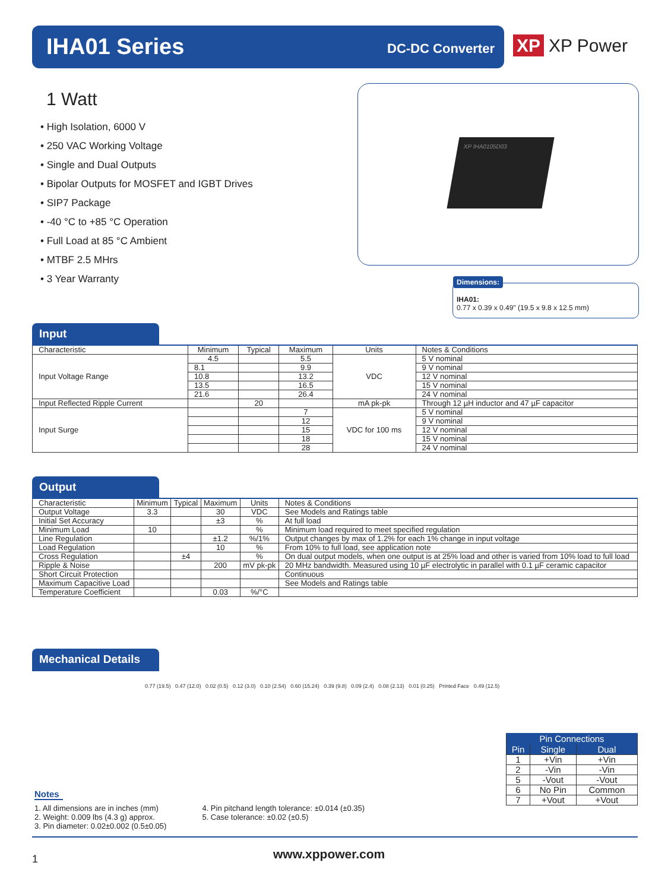IHA01 Series DC-DC Converter
XP XP Power
1 Watt
• High Isolation, 6000 V
• 250 VAC Working Voltage
• Single and Dual Outputs
• Bipolar Outputs for MOSFET and IGBT Drives
• SIP7 Package
• -40 °C to +85 °C Operation
• Full Load at 85 °C Ambient
• MTBF 2.5 MHrs
• 3 Year Warranty
XP IHA0105D03
Dimensions:
IHA01:
0.77 x 0.39 x 0.49" (19.5 x 9.8 x 12.5 mm)
Input
| Characteristic | Minimum | Typical | Maximum | Units | Notes & Conditions |
| --- | --- | --- | --- | --- | --- |
| Input Voltage Range | 4.5 | | 5.5 | VDC | 5 V nominal |
| | 8.1 | | 9.9 | | 9 V nominal |
| | 10.8 | | 13.2 | | 12 V nominal |
| | 13.5 | | 16.5 | | 15 V nominal |
| | 21.6 | | 26.4 | | 24 V nominal |
| Input Reflected Ripple Current | | 20 | | mA pk-pk | Through 12 µH inductor and 47 µF capacitor |
| Input Surge | | | 7 | VDC for 100 ms | 5 V nominal |
| | | | 12 | | 9 V nominal |
| | | | 15 | | 12 V nominal |
| | | | 18 | | 15 V nominal |
| | | | 28 | | 24 V nominal |
Output
| Characteristic | Minimum | Typical | Maximum | Units | Notes & Conditions |
| --- | --- | --- | --- | --- | --- |
| Output Voltage | 3.3 | | 30 | VDC | See Models and Ratings table |
| Initial Set Accuracy | | | ±3 | % | At full load |
| Minimum Load | 10 | | | % | Minimum load required to meet specified regulation |
| Line Regulation | | | ±1.2 | %/1% | Output changes by max of 1.2% for each 1% change in input voltage |
| Load Regulation | | | 10 | % | From 10% to full load, see application note |
| Cross Regulation | | ±4 | | % | On dual output models, when one output is at 25% load and other is varied from 10% load to full load |
| Ripple & Noise | | | 200 | mV pk-pk | 20 MHz bandwidth. Measured using 10 µF electrolytic in parallel with 0.1 µF ceramic capacitor |
| Short Circuit Protection | | | | | Continuous |
| Maximum Capacitive Load | | | | | See Models and Ratings table |
| Temperature Coefficient | | | 0.03 | %/°C | |
Mechanical Details
0.77 (19.5) 0.47 (12.0) 0.02 (0.5) 0.12 (3.0) 0.10 (2.54) 0.60 (15.24) 0.39 (9.8) 0.09 (2.4) 0.08 (2.13) 0.01 (0.25) Printed Face 0.49 (12.5)
| Pin Connections | | |
| --- | --- | --- |
| Pin | Single | Dual |
| 1 | +Vin | +Vin |
| 2 | -Vin | -Vin |
| 5 | -Vout | -Vout |
| 6 | No Pin | Common |
| 7 | +Vout | +Vout |
Notes
1. All dimensions are in inches (mm)
2. Weight: 0.009 lbs (4.3 g) approx.
3. Pin diameter: 0.02±0.002 (0.5±0.05)
4. Pin pitchand length tolerance: ±0.014 (±0.35)
5. Case tolerance: ±0.02 (±0.5)
1 www.xppower.com